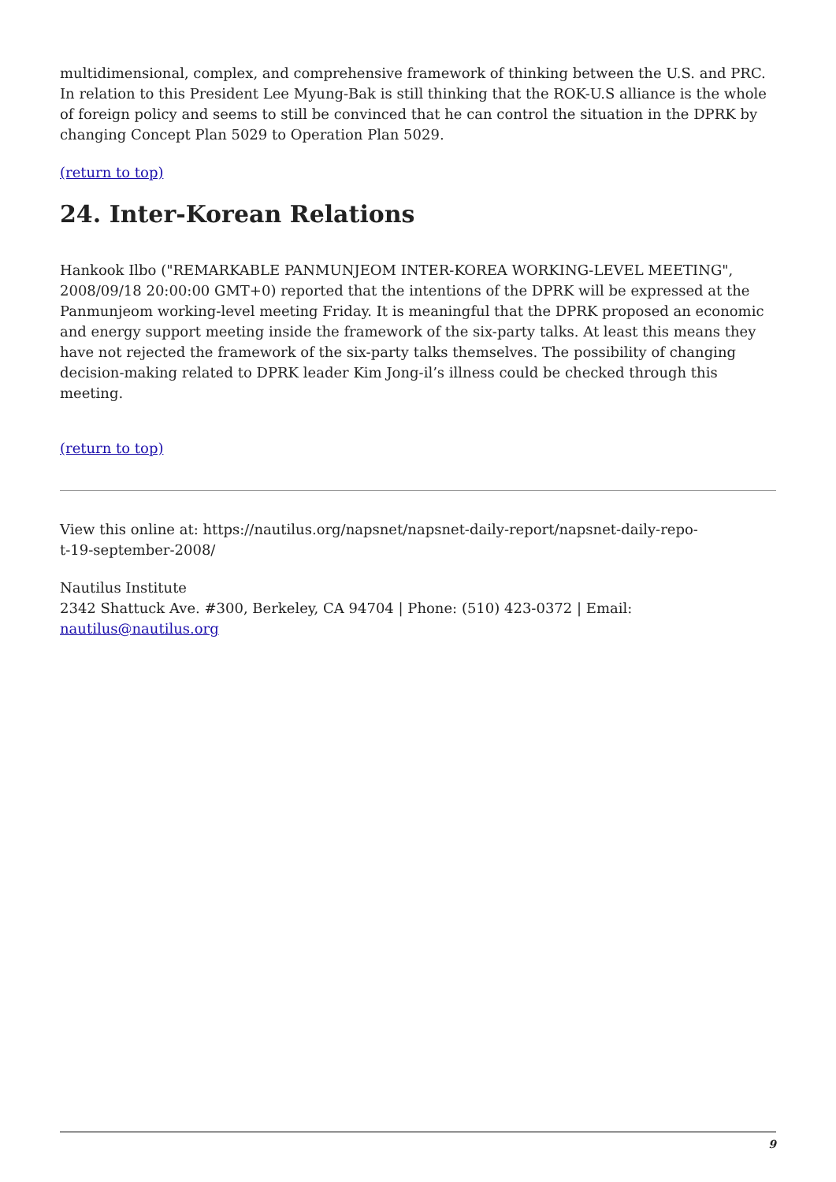multidimensional, complex, and comprehensive framework of thinking between the U.S. and PRC. In relation to this President Lee Myung-Bak is still thinking that the ROK-U.S alliance is the whole of foreign policy and seems to still be convinced that he can control the situation in the DPRK by changing Concept Plan 5029 to Operation Plan 5029.
(return to top)
24. Inter-Korean Relations
Hankook Ilbo ("REMARKABLE PANMUNJEOM INTER-KOREA WORKING-LEVEL MEETING", 2008/09/18 20:00:00 GMT+0) reported that the intentions of the DPRK will be expressed at the Panmunjeom working-level meeting Friday. It is meaningful that the DPRK proposed an economic and energy support meeting inside the framework of the six-party talks. At least this means they have not rejected the framework of the six-party talks themselves. The possibility of changing decision-making related to DPRK leader Kim Jong-il’s illness could be checked through this meeting.
(return to top)
View this online at: https://nautilus.org/napsnet/napsnet-daily-report/napsnet-daily-repo-
t-19-september-2008/
Nautilus Institute
2342 Shattuck Ave. #300, Berkeley, CA 94704 | Phone: (510) 423-0372 | Email:
nautilus@nautilus.org
9